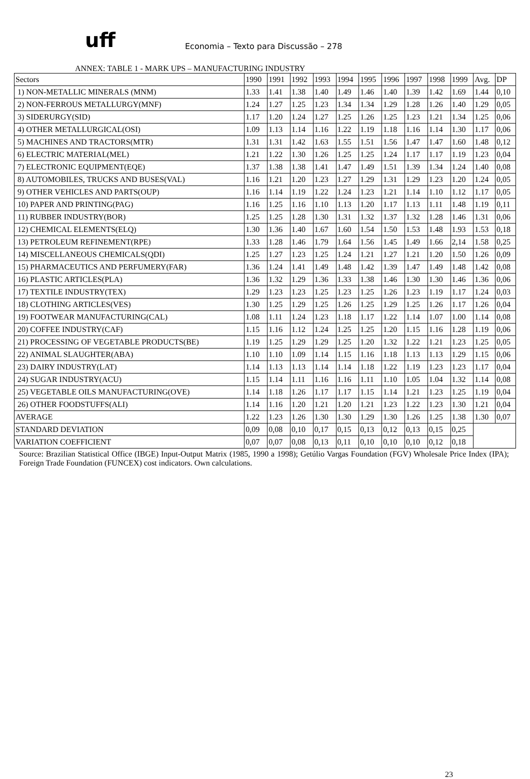uff
Economia – Texto para Discussão – 278
ANNEX: TABLE 1 - MARK UPS – MANUFACTURING INDUSTRY
| Sectors | 1990 | 1991 | 1992 | 1993 | 1994 | 1995 | 1996 | 1997 | 1998 | 1999 | Avg. | DP |
| --- | --- | --- | --- | --- | --- | --- | --- | --- | --- | --- | --- | --- |
| 1) NON-METALLIC MINERALS (MNM) | 1.33 | 1.41 | 1.38 | 1.40 | 1.49 | 1.46 | 1.40 | 1.39 | 1.42 | 1.69 | 1.44 | 0,10 |
| 2) NON-FERROUS METALLURGY(MNF) | 1.24 | 1.27 | 1.25 | 1.23 | 1.34 | 1.34 | 1.29 | 1.28 | 1.26 | 1.40 | 1.29 | 0,05 |
| 3) SIDERURGY(SID) | 1.17 | 1.20 | 1.24 | 1.27 | 1.25 | 1.26 | 1.25 | 1.23 | 1.21 | 1.34 | 1.25 | 0,06 |
| 4) OTHER METALLURGICAL(OSI) | 1.09 | 1.13 | 1.14 | 1.16 | 1.22 | 1.19 | 1.18 | 1.16 | 1.14 | 1.30 | 1.17 | 0,06 |
| 5) MACHINES AND TRACTORS(MTR) | 1.31 | 1.31 | 1.42 | 1.63 | 1.55 | 1.51 | 1.56 | 1.47 | 1.47 | 1.60 | 1.48 | 0,12 |
| 6) ELECTRIC MATERIAL(MEL) | 1.21 | 1.22 | 1.30 | 1.26 | 1.25 | 1.25 | 1.24 | 1.17 | 1.17 | 1.19 | 1.23 | 0,04 |
| 7) ELECTRONIC EQUIPMENT(EQE) | 1.37 | 1.38 | 1.38 | 1.41 | 1.47 | 1.49 | 1.51 | 1.39 | 1.34 | 1.24 | 1.40 | 0,08 |
| 8) AUTOMOBILES, TRUCKS AND BUSES(VAL) | 1.16 | 1.21 | 1.20 | 1.23 | 1.27 | 1.29 | 1.31 | 1.29 | 1.23 | 1.20 | 1.24 | 0,05 |
| 9) OTHER VEHICLES AND PARTS(OUP) | 1.16 | 1.14 | 1.19 | 1.22 | 1.24 | 1.23 | 1.21 | 1.14 | 1.10 | 1.12 | 1.17 | 0,05 |
| 10) PAPER AND PRINTING(PAG) | 1.16 | 1.25 | 1.16 | 1.10 | 1.13 | 1.20 | 1.17 | 1.13 | 1.11 | 1.48 | 1.19 | 0,11 |
| 11) RUBBER INDUSTRY(BOR) | 1.25 | 1.25 | 1.28 | 1.30 | 1.31 | 1.32 | 1.37 | 1.32 | 1.28 | 1.46 | 1.31 | 0,06 |
| 12) CHEMICAL ELEMENTS(ELQ) | 1.30 | 1.36 | 1.40 | 1.67 | 1.60 | 1.54 | 1.50 | 1.53 | 1.48 | 1.93 | 1.53 | 0,18 |
| 13) PETROLEUM REFINEMENT(RPE) | 1.33 | 1.28 | 1.46 | 1.79 | 1.64 | 1.56 | 1.45 | 1.49 | 1.66 | 2,14 | 1.58 | 0,25 |
| 14) MISCELLANEOUS CHEMICALS(QDI) | 1.25 | 1.27 | 1.23 | 1.25 | 1.24 | 1.21 | 1.27 | 1.21 | 1.20 | 1.50 | 1.26 | 0,09 |
| 15) PHARMACEUTICS AND PERFUMERY(FAR) | 1.36 | 1.24 | 1.41 | 1.49 | 1.48 | 1.42 | 1.39 | 1.47 | 1.49 | 1.48 | 1.42 | 0,08 |
| 16) PLASTIC ARTICLES(PLA) | 1.36 | 1.32 | 1.29 | 1.36 | 1.33 | 1.38 | 1.46 | 1.30 | 1.30 | 1.46 | 1.36 | 0,06 |
| 17) TEXTILE INDUSTRY(TEX) | 1.29 | 1.23 | 1.23 | 1.25 | 1.23 | 1.25 | 1.26 | 1.23 | 1.19 | 1.17 | 1.24 | 0,03 |
| 18) CLOTHING ARTICLES(VES) | 1.30 | 1.25 | 1.29 | 1.25 | 1.26 | 1.25 | 1.29 | 1.25 | 1.26 | 1.17 | 1.26 | 0,04 |
| 19) FOOTWEAR MANUFACTURING(CAL) | 1.08 | 1.11 | 1.24 | 1.23 | 1.18 | 1.17 | 1.22 | 1.14 | 1.07 | 1.00 | 1.14 | 0,08 |
| 20) COFFEE INDUSTRY(CAF) | 1.15 | 1.16 | 1.12 | 1.24 | 1.25 | 1.25 | 1.20 | 1.15 | 1.16 | 1.28 | 1.19 | 0,06 |
| 21) PROCESSING OF VEGETABLE PRODUCTS(BE) | 1.19 | 1.25 | 1.29 | 1.29 | 1.25 | 1.20 | 1.32 | 1.22 | 1.21 | 1.23 | 1.25 | 0,05 |
| 22) ANIMAL SLAUGHTER(ABA) | 1.10 | 1.10 | 1.09 | 1.14 | 1.15 | 1.16 | 1.18 | 1.13 | 1.13 | 1.29 | 1.15 | 0,06 |
| 23) DAIRY INDUSTRY(LAT) | 1.14 | 1.13 | 1.13 | 1.14 | 1.14 | 1.18 | 1.22 | 1.19 | 1.23 | 1.23 | 1.17 | 0,04 |
| 24) SUGAR INDUSTRY(ACU) | 1.15 | 1.14 | 1.11 | 1.16 | 1.16 | 1.11 | 1.10 | 1.05 | 1.04 | 1.32 | 1.14 | 0,08 |
| 25) VEGETABLE OILS MANUFACTURING(OVE) | 1.14 | 1.18 | 1.26 | 1.17 | 1.17 | 1.15 | 1.14 | 1.21 | 1.23 | 1.25 | 1.19 | 0,04 |
| 26) OTHER FOODSTUFFS(ALI) | 1.14 | 1.16 | 1.20 | 1.21 | 1.20 | 1.21 | 1.23 | 1.22 | 1.23 | 1.30 | 1.21 | 0,04 |
| AVERAGE | 1.22 | 1.23 | 1.26 | 1.30 | 1.30 | 1.29 | 1.30 | 1.26 | 1.25 | 1.38 | 1.30 | 0,07 |
| STANDARD DEVIATION | 0,09 | 0,08 | 0,10 | 0,17 | 0,15 | 0,13 | 0,12 | 0,13 | 0,15 | 0,25 | | |
| VARIATION COEFFICIENT | 0,07 | 0,07 | 0,08 | 0,13 | 0,11 | 0,10 | 0,10 | 0,10 | 0,12 | 0,18 | | |
Source: Brazilian Statistical Office (IBGE) Input-Output Matrix (1985, 1990 a 1998); Getúlio Vargas Foundation (FGV) Wholesale Price Index (IPA); Foreign Trade Foundation (FUNCEX) cost indicators. Own calculations.
23